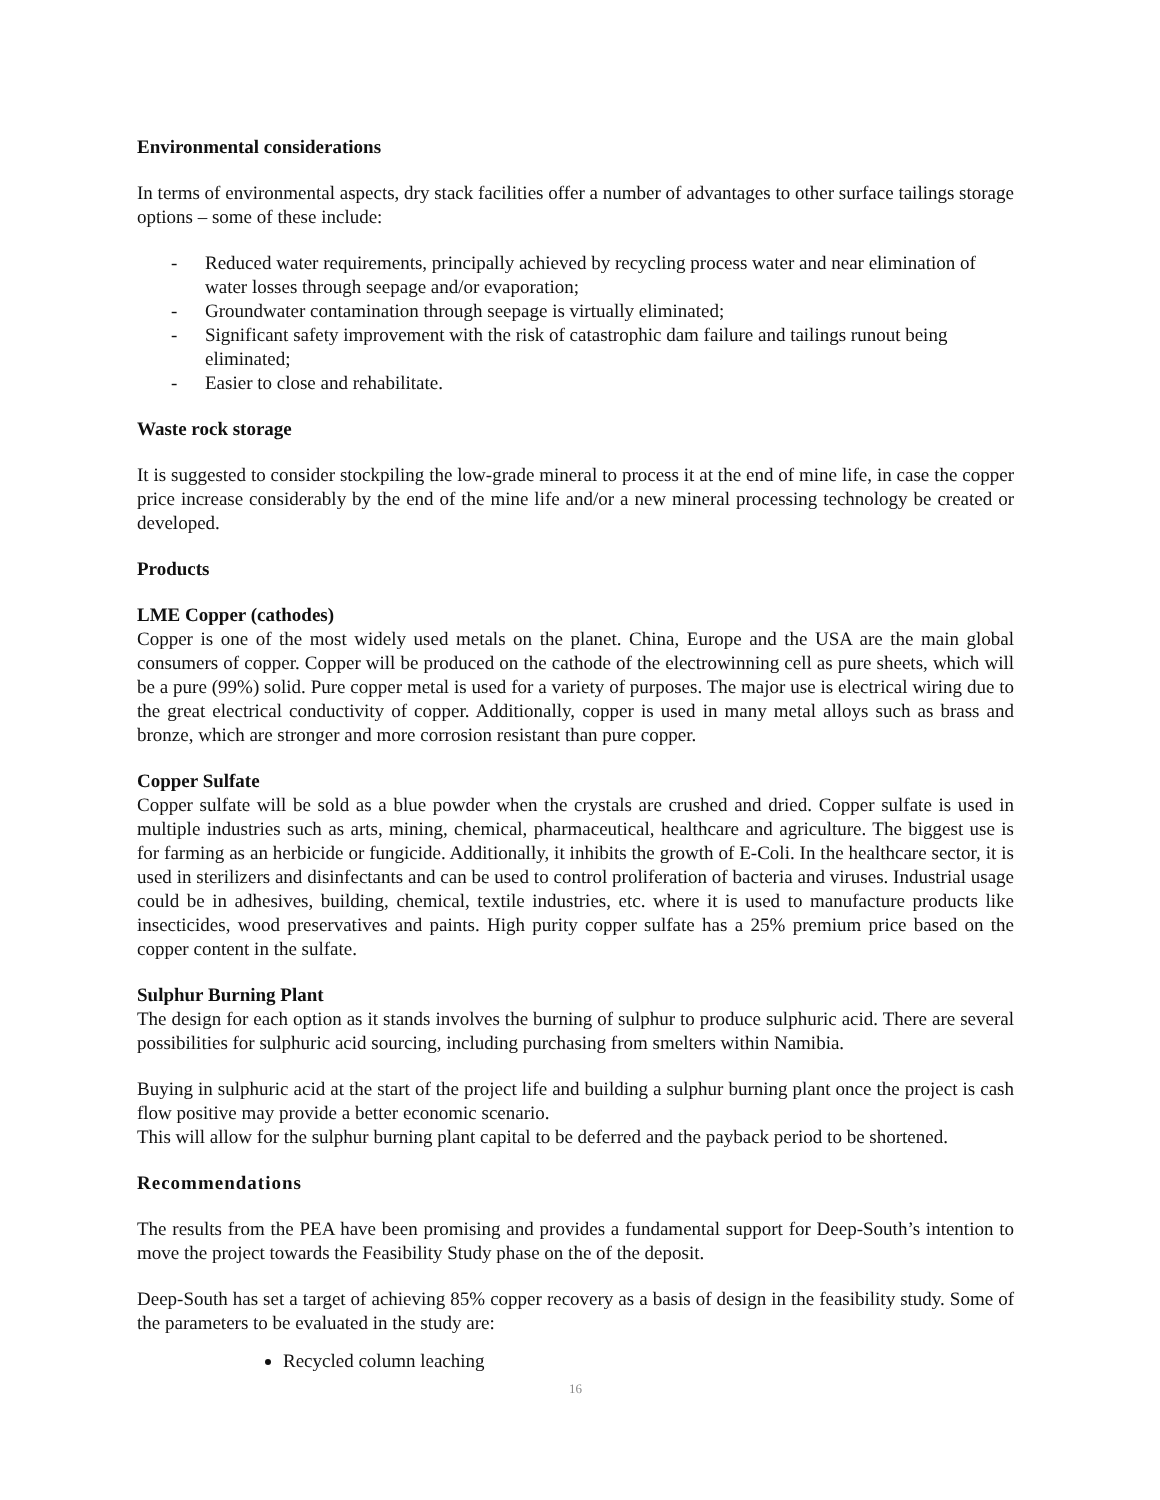Environmental considerations
In terms of environmental aspects, dry stack facilities offer a number of advantages to other surface tailings storage options – some of these include:
- Reduced water requirements, principally achieved by recycling process water and near elimination of water losses through seepage and/or evaporation;
- Groundwater contamination through seepage is virtually eliminated;
- Significant safety improvement with the risk of catastrophic dam failure and tailings runout being eliminated;
- Easier to close and rehabilitate.
Waste rock storage
It is suggested to consider stockpiling the low-grade mineral to process it at the end of mine life, in case the copper price increase considerably by the end of the mine life and/or a new mineral processing technology be created or developed.
Products
LME Copper (cathodes)
Copper is one of the most widely used metals on the planet. China, Europe and the USA are the main global consumers of copper. Copper will be produced on the cathode of the electrowinning cell as pure sheets, which will be a pure (99%) solid. Pure copper metal is used for a variety of purposes. The major use is electrical wiring due to the great electrical conductivity of copper. Additionally, copper is used in many metal alloys such as brass and bronze, which are stronger and more corrosion resistant than pure copper.
Copper Sulfate
Copper sulfate will be sold as a blue powder when the crystals are crushed and dried. Copper sulfate is used in multiple industries such as arts, mining, chemical, pharmaceutical, healthcare and agriculture. The biggest use is for farming as an herbicide or fungicide. Additionally, it inhibits the growth of E-Coli. In the healthcare sector, it is used in sterilizers and disinfectants and can be used to control proliferation of bacteria and viruses. Industrial usage could be in adhesives, building, chemical, textile industries, etc. where it is used to manufacture products like insecticides, wood preservatives and paints. High purity copper sulfate has a 25% premium price based on the copper content in the sulfate.
Sulphur Burning Plant
The design for each option as it stands involves the burning of sulphur to produce sulphuric acid. There are several possibilities for sulphuric acid sourcing, including purchasing from smelters within Namibia.
Buying in sulphuric acid at the start of the project life and building a sulphur burning plant once the project is cash flow positive may provide a better economic scenario.
This will allow for the sulphur burning plant capital to be deferred and the payback period to be shortened.
Recommendations
The results from the PEA have been promising and provides a fundamental support for Deep-South’s intention to move the project towards the Feasibility Study phase on the of the deposit.
Deep-South has set a target of achieving 85% copper recovery as a basis of design in the feasibility study. Some of the parameters to be evaluated in the study are:
Recycled column leaching
16